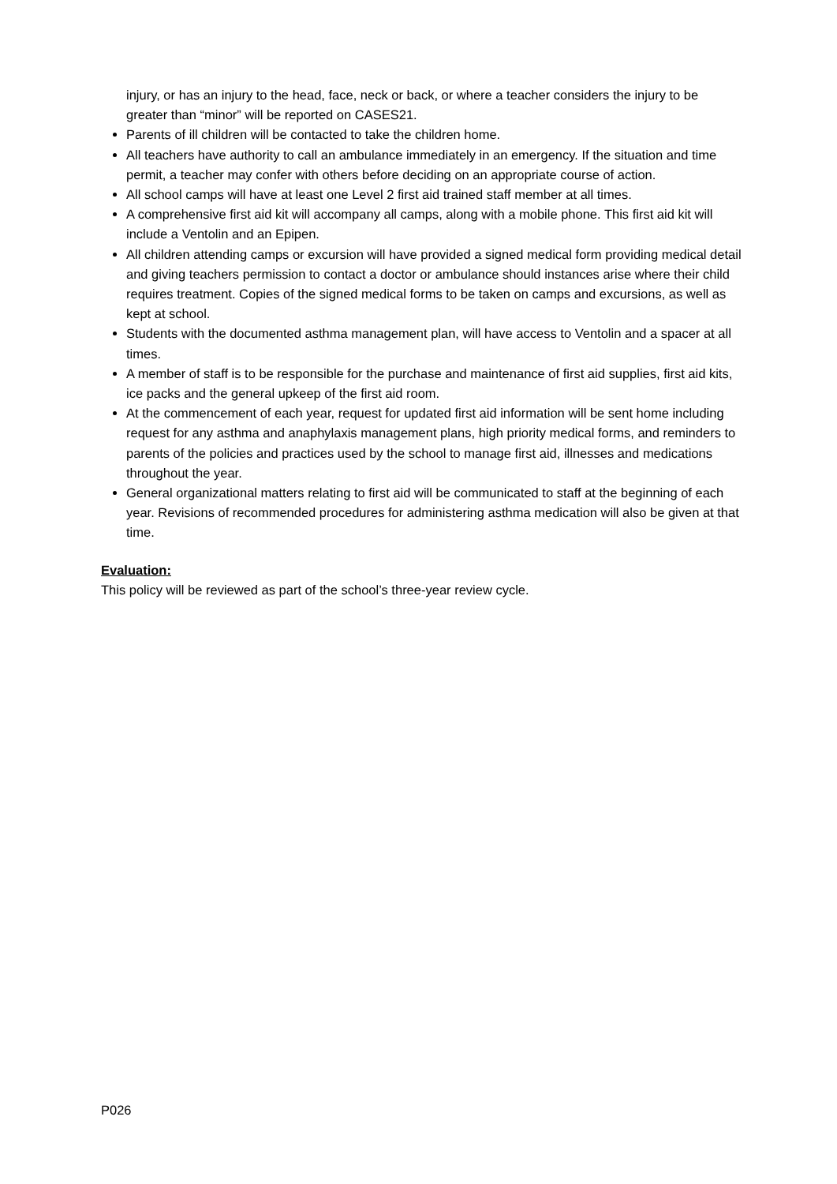injury, or has an injury to the head, face, neck or back, or where a teacher considers the injury to be greater than “minor” will be reported on CASES21.
Parents of ill children will be contacted to take the children home.
All teachers have authority to call an ambulance immediately in an emergency. If the situation and time permit, a teacher may confer with others before deciding on an appropriate course of action.
All school camps will have at least one Level 2 first aid trained staff member at all times.
A comprehensive first aid kit will accompany all camps, along with a mobile phone. This first aid kit will include a Ventolin and an Epipen.
All children attending camps or excursion will have provided a signed medical form providing medical detail and giving teachers permission to contact a doctor or ambulance should instances arise where their child requires treatment. Copies of the signed medical forms to be taken on camps and excursions, as well as kept at school.
Students with the documented asthma management plan, will have access to Ventolin and a spacer at all times.
A member of staff is to be responsible for the purchase and maintenance of first aid supplies, first aid kits, ice packs and the general upkeep of the first aid room.
At the commencement of each year, request for updated first aid information will be sent home including request for any asthma and anaphylaxis management plans, high priority medical forms, and reminders to parents of the policies and practices used by the school to manage first aid, illnesses and medications throughout the year.
General organizational matters relating to first aid will be communicated to staff at the beginning of each year. Revisions of recommended procedures for administering asthma medication will also be given at that time.
Evaluation:
This policy will be reviewed as part of the school’s three-year review cycle.
P026